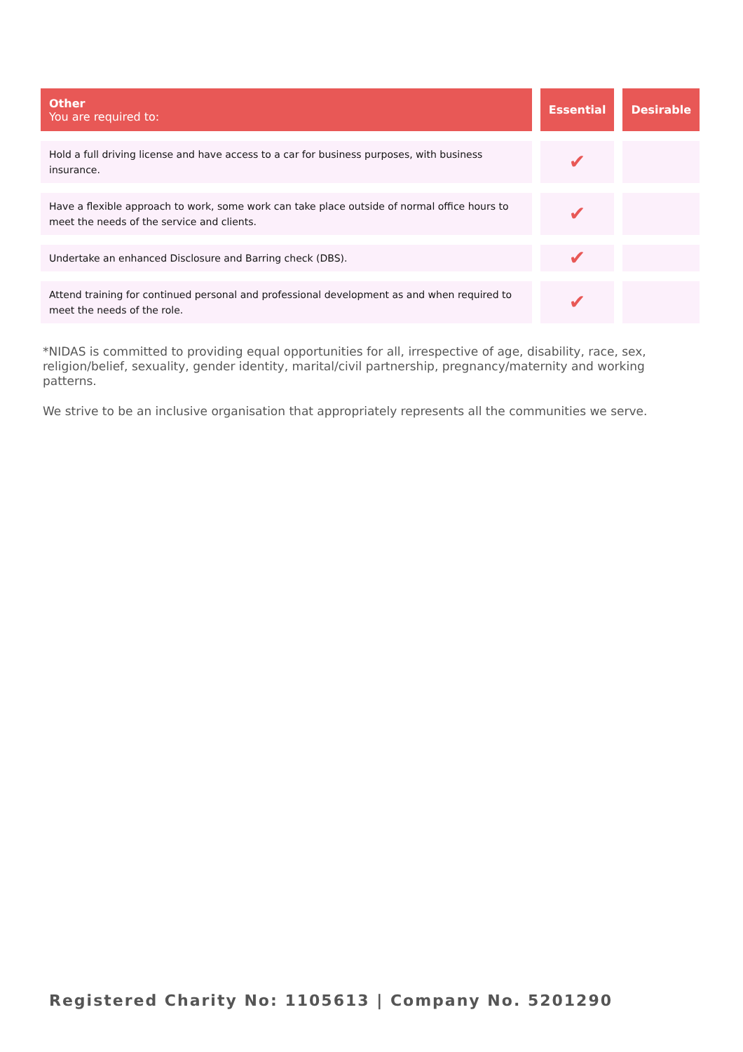| Other You are required to: | Essential | Desirable |
| --- | --- | --- |
| Hold a full driving license and have access to a car for business purposes, with business insurance. | ✔ | |
| Have a flexible approach to work, some work can take place outside of normal office hours to meet the needs of the service and clients. | ✔ | |
| Undertake an enhanced Disclosure and Barring check (DBS). | ✔ | |
| Attend training for continued personal and professional development as and when required to meet the needs of the role. | ✔ | |
*NIDAS is committed to providing equal opportunities for all, irrespective of age, disability, race, sex, religion/belief, sexuality, gender identity, marital/civil partnership, pregnancy/maternity and working patterns.
We strive to be an inclusive organisation that appropriately represents all the communities we serve.
Registered Charity No: 1105613 | Company No. 5201290